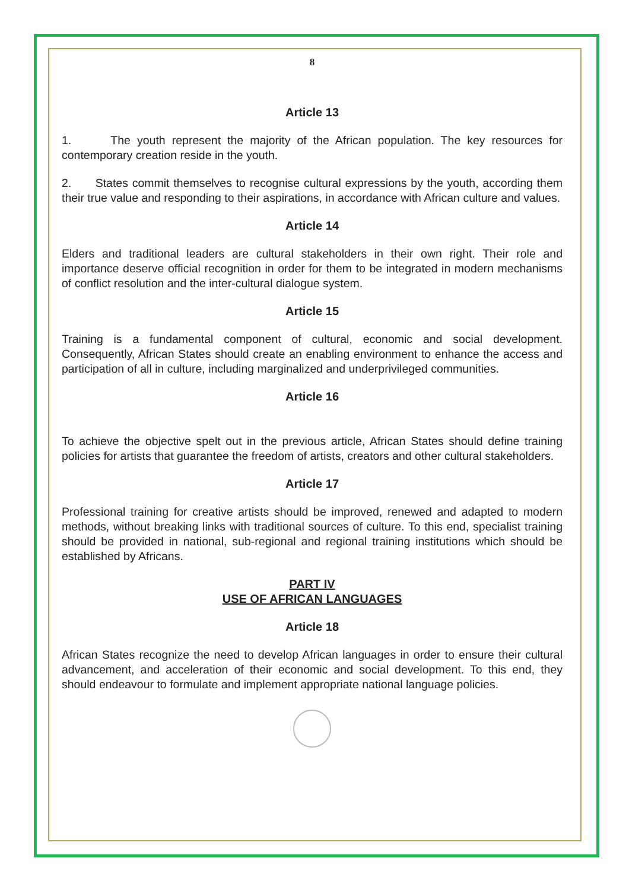8
Article 13
1. The youth represent the majority of the African population. The key resources for contemporary creation reside in the youth.
2. States commit themselves to recognise cultural expressions by the youth, according them their true value and responding to their aspirations, in accordance with African culture and values.
Article 14
Elders and traditional leaders are cultural stakeholders in their own right. Their role and importance deserve official recognition in order for them to be integrated in modern mechanisms of conflict resolution and the inter-cultural dialogue system.
Article 15
Training is a fundamental component of cultural, economic and social development. Consequently, African States should create an enabling environment to enhance the access and participation of all in culture, including marginalized and underprivileged communities.
Article 16
To achieve the objective spelt out in the previous article, African States should define training policies for artists that guarantee the freedom of artists, creators and other cultural stakeholders.
Article 17
Professional training for creative artists should be improved, renewed and adapted to modern methods, without breaking links with traditional sources of culture. To this end, specialist training should be provided in national, sub-regional and regional training institutions which should be established by Africans.
PART IV
USE OF AFRICAN LANGUAGES
Article 18
African States recognize the need to develop African languages in order to ensure their cultural advancement, and acceleration of their economic and social development. To this end, they should endeavour to formulate and implement appropriate national language policies.